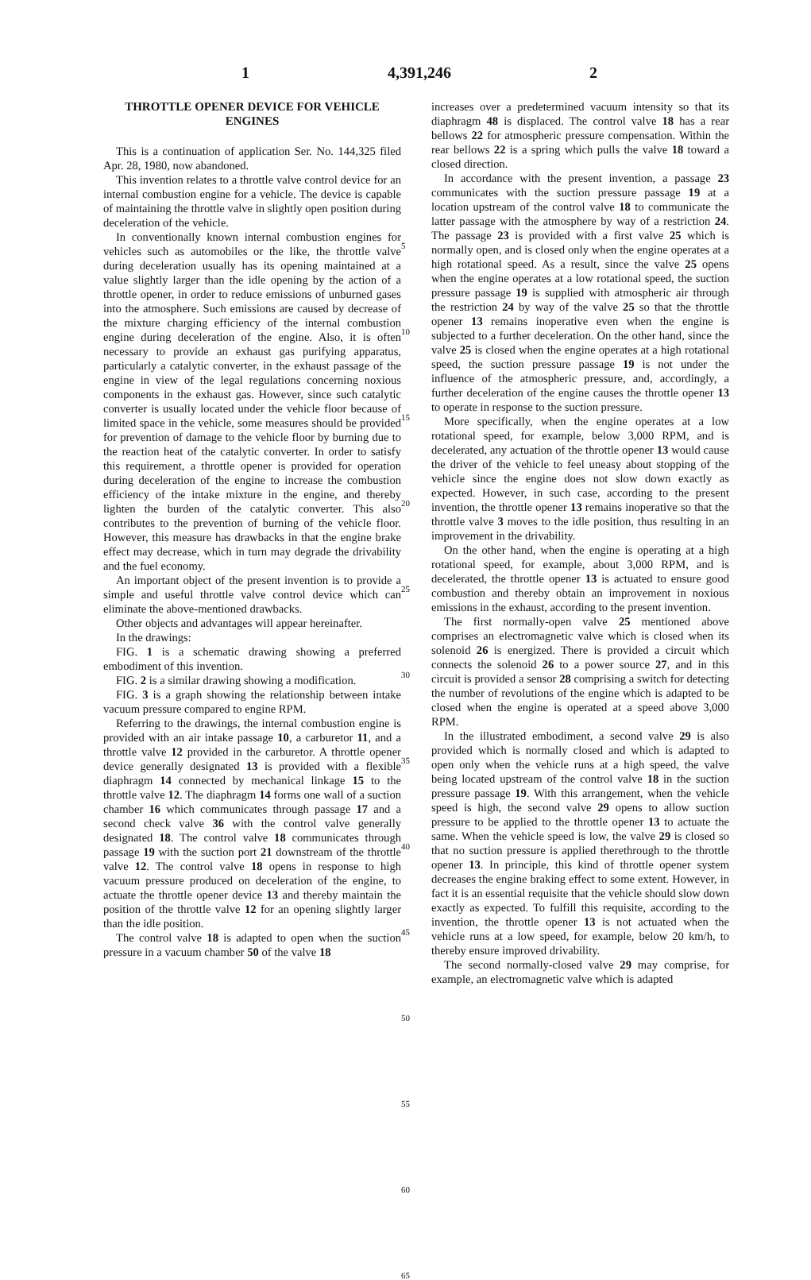1 4,391,246 2
THROTTLE OPENER DEVICE FOR VEHICLE ENGINES
This is a continuation of application Ser. No. 144,325 filed Apr. 28, 1980, now abandoned.
This invention relates to a throttle valve control device for an internal combustion engine for a vehicle. The device is capable of maintaining the throttle valve in slightly open position during deceleration of the vehicle.
In conventionally known internal combustion engines for vehicles such as automobiles or the like, the throttle valve during deceleration usually has its opening maintained at a value slightly larger than the idle opening by the action of a throttle opener, in order to reduce emissions of unburned gases into the atmosphere. Such emissions are caused by decrease of the mixture charging efficiency of the internal combustion engine during deceleration of the engine. Also, it is often necessary to provide an exhaust gas purifying apparatus, particularly a catalytic converter, in the exhaust passage of the engine in view of the legal regulations concerning noxious components in the exhaust gas. However, since such catalytic converter is usually located under the vehicle floor because of limited space in the vehicle, some measures should be provided for prevention of damage to the vehicle floor by burning due to the reaction heat of the catalytic converter. In order to satisfy this requirement, a throttle opener is provided for operation during deceleration of the engine to increase the combustion efficiency of the intake mixture in the engine, and thereby lighten the burden of the catalytic converter. This also contributes to the prevention of burning of the vehicle floor. However, this measure has drawbacks in that the engine brake effect may decrease, which in turn may degrade the drivability and the fuel economy.
An important object of the present invention is to provide a simple and useful throttle valve control device which can eliminate the above-mentioned drawbacks.
Other objects and advantages will appear hereinafter.
In the drawings:
FIG. 1 is a schematic drawing showing a preferred embodiment of this invention.
FIG. 2 is a similar drawing showing a modification.
FIG. 3 is a graph showing the relationship between intake vacuum pressure compared to engine RPM.
Referring to the drawings, the internal combustion engine is provided with an air intake passage 10, a carburetor 11, and a throttle valve 12 provided in the carburetor. A throttle opener device generally designated 13 is provided with a flexible diaphragm 14 connected by mechanical linkage 15 to the throttle valve 12. The diaphragm 14 forms one wall of a suction chamber 16 which communicates through passage 17 and a second check valve 36 with the control valve generally designated 18. The control valve 18 communicates through passage 19 with the suction port 21 downstream of the throttle valve 12. The control valve 18 opens in response to high vacuum pressure produced on deceleration of the engine, to actuate the throttle opener device 13 and thereby maintain the position of the throttle valve 12 for an opening slightly larger than the idle position.
The control valve 18 is adapted to open when the suction pressure in a vacuum chamber 50 of the valve 18
5
10
15
20
25
30
35
40
45
50
55
60
65
increases over a predetermined vacuum intensity so that its diaphragm 48 is displaced. The control valve 18 has a rear bellows 22 for atmospheric pressure compensation. Within the rear bellows 22 is a spring which pulls the valve 18 toward a closed direction.
In accordance with the present invention, a passage 23 communicates with the suction pressure passage 19 at a location upstream of the control valve 18 to communicate the latter passage with the atmosphere by way of a restriction 24. The passage 23 is provided with a first valve 25 which is normally open, and is closed only when the engine operates at a high rotational speed. As a result, since the valve 25 opens when the engine operates at a low rotational speed, the suction pressure passage 19 is supplied with atmospheric air through the restriction 24 by way of the valve 25 so that the throttle opener 13 remains inoperative even when the engine is subjected to a further deceleration. On the other hand, since the valve 25 is closed when the engine operates at a high rotational speed, the suction pressure passage 19 is not under the influence of the atmospheric pressure, and, accordingly, a further deceleration of the engine causes the throttle opener 13 to operate in response to the suction pressure.
More specifically, when the engine operates at a low rotational speed, for example, below 3,000 RPM, and is decelerated, any actuation of the throttle opener 13 would cause the driver of the vehicle to feel uneasy about stopping of the vehicle since the engine does not slow down exactly as expected. However, in such case, according to the present invention, the throttle opener 13 remains inoperative so that the throttle valve 3 moves to the idle position, thus resulting in an improvement in the drivability.
On the other hand, when the engine is operating at a high rotational speed, for example, about 3,000 RPM, and is decelerated, the throttle opener 13 is actuated to ensure good combustion and thereby obtain an improvement in noxious emissions in the exhaust, according to the present invention.
The first normally-open valve 25 mentioned above comprises an electromagnetic valve which is closed when its solenoid 26 is energized. There is provided a circuit which connects the solenoid 26 to a power source 27, and in this circuit is provided a sensor 28 comprising a switch for detecting the number of revolutions of the engine which is adapted to be closed when the engine is operated at a speed above 3,000 RPM.
In the illustrated embodiment, a second valve 29 is also provided which is normally closed and which is adapted to open only when the vehicle runs at a high speed, the valve being located upstream of the control valve 18 in the suction pressure passage 19. With this arrangement, when the vehicle speed is high, the second valve 29 opens to allow suction pressure to be applied to the throttle opener 13 to actuate the same. When the vehicle speed is low, the valve 29 is closed so that no suction pressure is applied therethrough to the throttle opener 13. In principle, this kind of throttle opener system decreases the engine braking effect to some extent. However, in fact it is an essential requisite that the vehicle should slow down exactly as expected. To fulfill this requisite, according to the invention, the throttle opener 13 is not actuated when the vehicle runs at a low speed, for example, below 20 km/h, to thereby ensure improved drivability.
The second normally-closed valve 29 may comprise, for example, an electromagnetic valve which is adapted